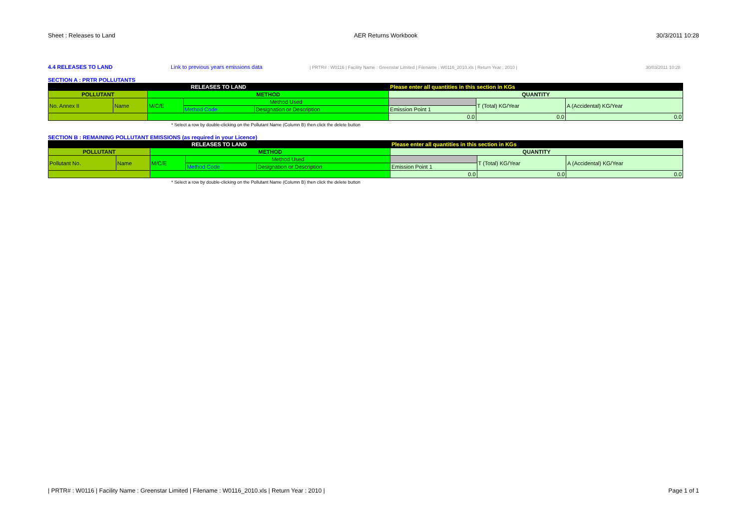Sheet : Releases to Land AER Returns Workbook 30/3/2011 10:28
4.4 RELEASES TO LAND Link to previous years emissions data | PRTR# : W0116 | Facility Name : Greenstar Limited | Filename : W0116_2010.xls | Return Year : 2010 | 30/03/2011 10:28
SECTION A : PRTR POLLUTANTS
| RELEASES TO LAND | | | | | Please enter all quantities in this section in KGs | | |
| --- | --- | --- | --- | --- | --- | --- | --- |
| POLLUTANT | | METHOD | | | QUANTITY | | |
| No. Annex II | Name | M/C/E | Method Used | | | T (Total) KG/Year | A (Accidental) KG/Year |
| | | | Method Code | Designation or Description | Emission Point 1 | | |
| | | | | | 0.0 | 0.0 | 0.0 |
* Select a row by double-clicking on the Pollutant Name (Column B) then click the delete button
SECTION B : REMAINING POLLUTANT EMISSIONS (as required in your Licence)
| RELEASES TO LAND | | | | | Please enter all quantities in this section in KGs | | |
| --- | --- | --- | --- | --- | --- | --- | --- |
| POLLUTANT | | METHOD | | | QUANTITY | | |
| Pollutant No. | Name | M/C/E | Method Used | | | T (Total) KG/Year | A (Accidental) KG/Year |
| | | | Method Code | Designation or Description | Emission Point 1 | | |
| | | | | | 0.0 | 0.0 | 0.0 |
* Select a row by double-clicking on the Pollutant Name (Column B) then click the delete button
| PRTR# : W0116 | Facility Name : Greenstar Limited | Filename : W0116_2010.xls | Return Year : 2010 | Page 1 of 1